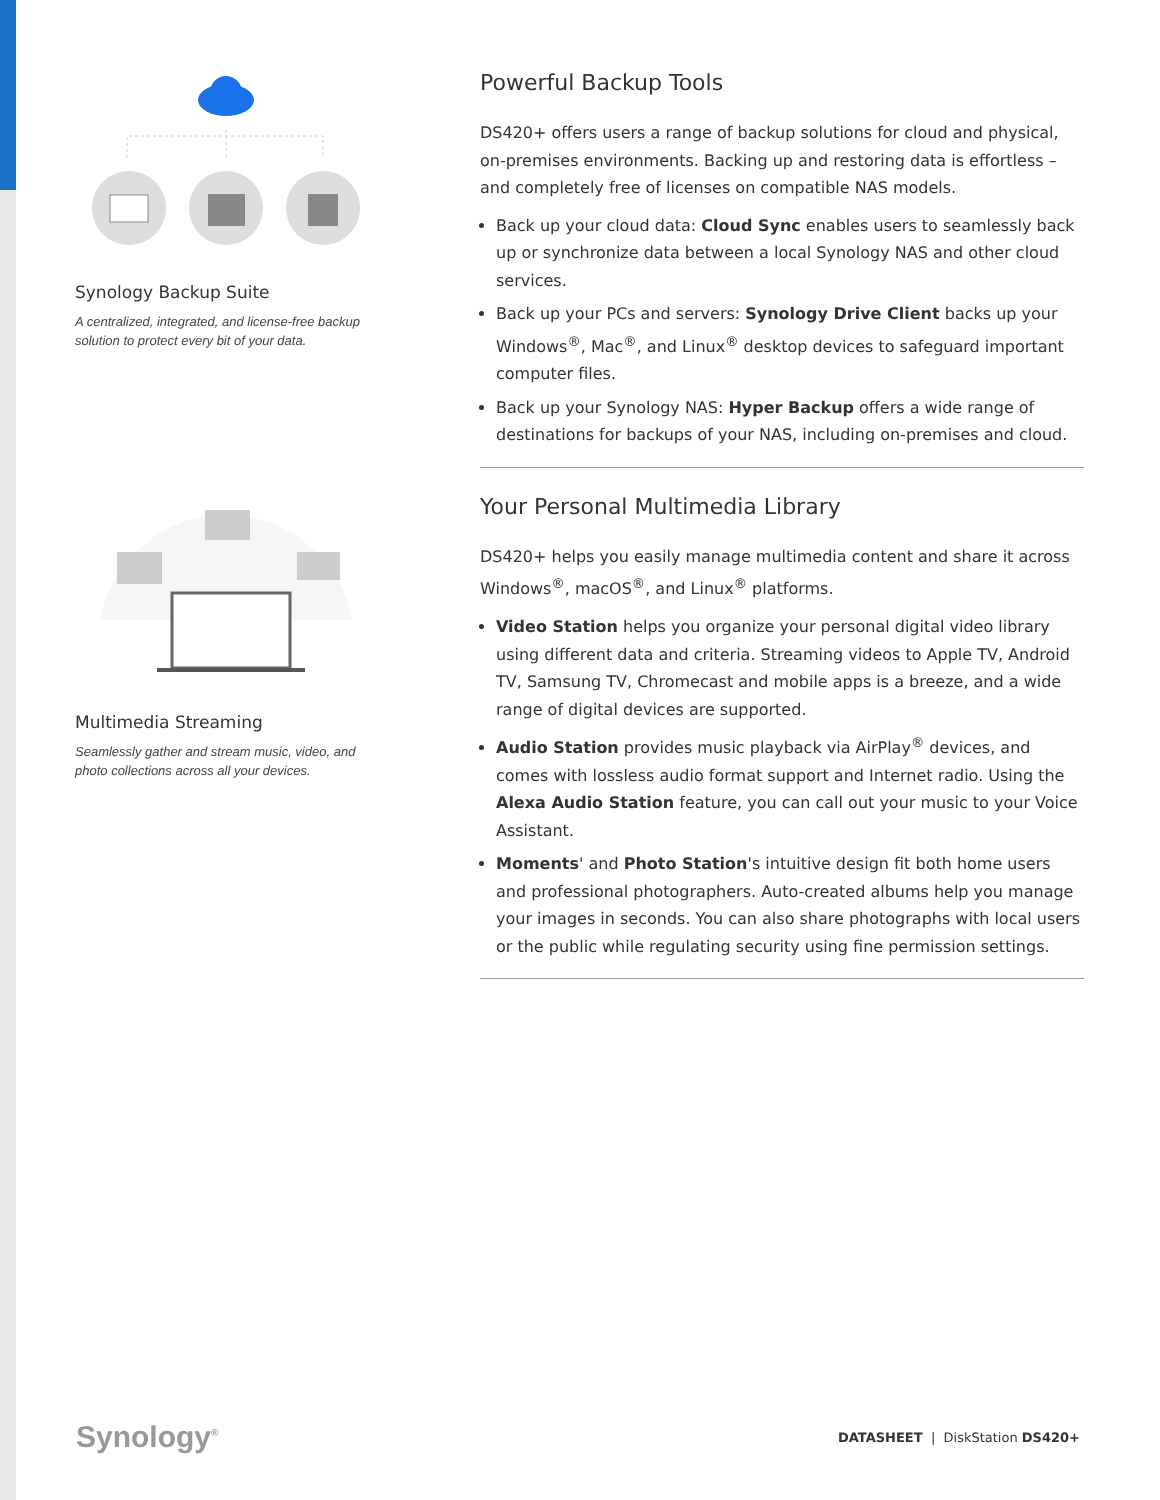Synology Backup Suite
A centralized, integrated, and license-free backup solution to protect every bit of your data.
Multimedia Streaming
Seamlessly gather and stream music, video, and photo collections across all your devices.
Powerful Backup Tools
DS420+ offers users a range of backup solutions for cloud and physical, on-premises environments. Backing up and restoring data is effortless – and completely free of licenses on compatible NAS models.
Back up your cloud data: Cloud Sync enables users to seamlessly back up or synchronize data between a local Synology NAS and other cloud services.
Back up your PCs and servers: Synology Drive Client backs up your Windows<sup>®</sup>, Mac<sup>®</sup>, and Linux<sup>®</sup> desktop devices to safeguard important computer files.
Back up your Synology NAS: Hyper Backup offers a wide range of destinations for backups of your NAS, including on-premises and cloud.
Your Personal Multimedia Library
DS420+ helps you easily manage multimedia content and share it across Windows<sup>®</sup>, macOS<sup>®</sup>, and Linux<sup>®</sup> platforms.
Video Station helps you organize your personal digital video library using different data and criteria. Streaming videos to Apple TV, Android TV, Samsung TV, Chromecast and mobile apps is a breeze, and a wide range of digital devices are supported.
Audio Station provides music playback via AirPlay<sup>®</sup> devices, and comes with lossless audio format support and Internet radio. Using the Alexa Audio Station feature, you can call out your music to your Voice Assistant.
Moments' and Photo Station's intuitive design fit both home users and professional photographers. Auto-created albums help you manage your images in seconds. You can also share photographs with local users or the public while regulating security using fine permission settings.
Synology<sup>®</sup>
DATASHEET | DiskStation DS420+